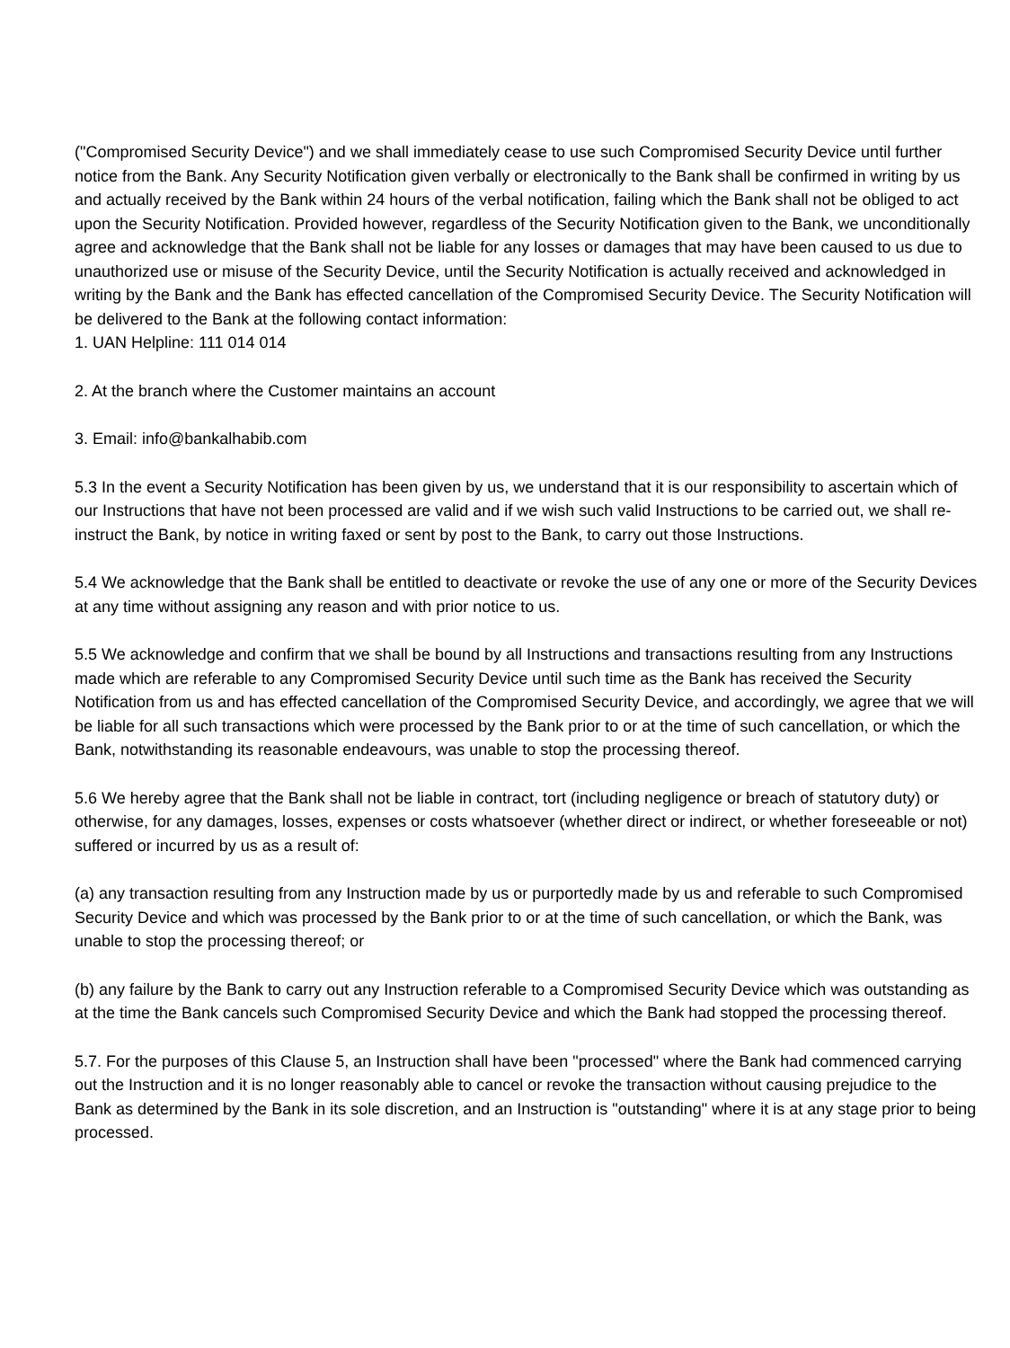("Compromised Security Device") and we shall immediately cease to use such Compromised Security Device until further notice from the Bank. Any Security Notification given verbally or electronically to the Bank shall be confirmed in writing by us and actually received by the Bank within 24 hours of the verbal notification, failing which the Bank shall not be obliged to act upon the Security Notification. Provided however, regardless of the Security Notification given to the Bank, we unconditionally agree and acknowledge that the Bank shall not be liable for any losses or damages that may have been caused to us due to unauthorized use or misuse of the Security Device, until the Security Notification is actually received and acknowledged in writing by the Bank and the Bank has effected cancellation of the Compromised Security Device. The Security Notification will be delivered to the Bank at the following contact information:
1. UAN Helpline: 111 014 014
2. At the branch where the Customer maintains an account
3. Email: info@bankalhabib.com
5.3 In the event a Security Notification has been given by us, we understand that it is our responsibility to ascertain which of our Instructions that have not been processed are valid and if we wish such valid Instructions to be carried out, we shall re-instruct the Bank, by notice in writing faxed or sent by post to the Bank, to carry out those Instructions.
5.4 We acknowledge that the Bank shall be entitled to deactivate or revoke the use of any one or more of the Security Devices at any time without assigning any reason and with prior notice to us.
5.5 We acknowledge and confirm that we shall be bound by all Instructions and transactions resulting from any Instructions made which are referable to any Compromised Security Device until such time as the Bank has received the Security Notification from us and has effected cancellation of the Compromised Security Device, and accordingly, we agree that we will be liable for all such transactions which were processed by the Bank prior to or at the time of such cancellation, or which the Bank, notwithstanding its reasonable endeavours, was unable to stop the processing thereof.
5.6 We hereby agree that the Bank shall not be liable in contract, tort (including negligence or breach of statutory duty) or otherwise, for any damages, losses, expenses or costs whatsoever (whether direct or indirect, or whether foreseeable or not) suffered or incurred by us as a result of:
(a) any transaction resulting from any Instruction made by us or purportedly made by us and referable to such Compromised Security Device and which was processed by the Bank prior to or at the time of such cancellation, or which the Bank, was unable to stop the processing thereof; or
(b) any failure by the Bank to carry out any Instruction referable to a Compromised Security Device which was outstanding as at the time the Bank cancels such Compromised Security Device and which the Bank had stopped the processing thereof.
5.7. For the purposes of this Clause 5, an Instruction shall have been "processed" where the Bank had commenced carrying out the Instruction and it is no longer reasonably able to cancel or revoke the transaction without causing prejudice to the Bank as determined by the Bank in its sole discretion, and an Instruction is "outstanding" where it is at any stage prior to being processed.